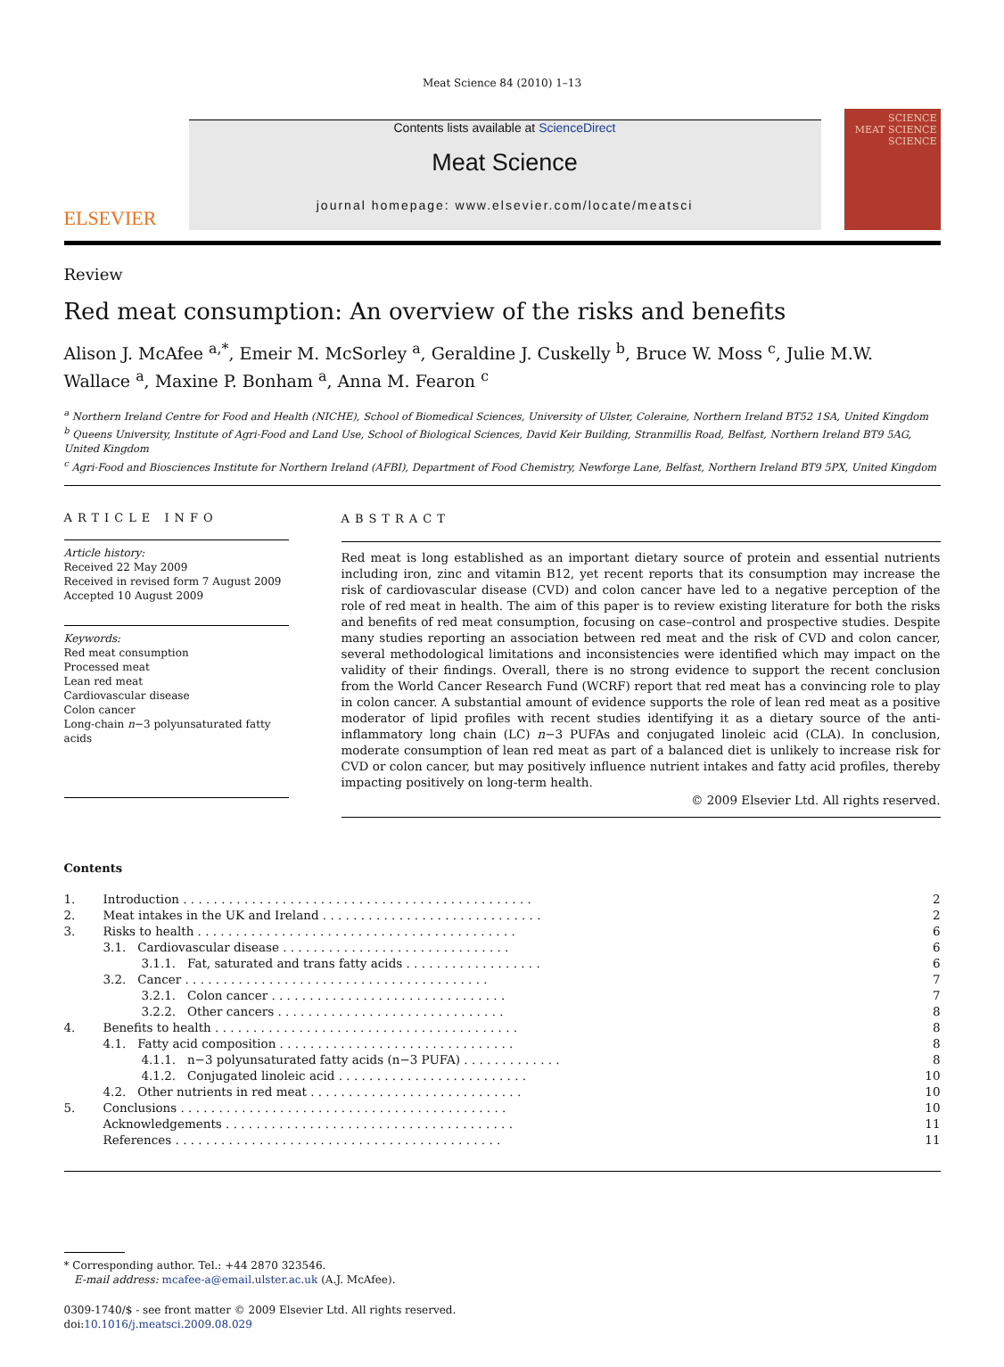Meat Science 84 (2010) 1–13
ELSEVIER
Contents lists available at ScienceDirect
Meat Science
journal homepage: www.elsevier.com/locate/meatsci
SCIENCE
MEAT SCIENCE
SCIENCE
Review
Red meat consumption: An overview of the risks and benefits
Alison J. McAfee <sup>a,*</sup>, Emeir M. McSorley <sup>a</sup>, Geraldine J. Cuskelly <sup>b</sup>, Bruce W. Moss <sup>c</sup>, Julie M.W. Wallace <sup>a</sup>, Maxine P. Bonham <sup>a</sup>, Anna M. Fearon <sup>c</sup>
<sup>a</sup> Northern Ireland Centre for Food and Health (NICHE), School of Biomedical Sciences, University of Ulster, Coleraine, Northern Ireland BT52 1SA, United Kingdom
<sup>b</sup> Queens University, Institute of Agri-Food and Land Use, School of Biological Sciences, David Keir Building, Stranmillis Road, Belfast, Northern Ireland BT9 5AG, United Kingdom
<sup>c</sup> Agri-Food and Biosciences Institute for Northern Ireland (AFBI), Department of Food Chemistry, Newforge Lane, Belfast, Northern Ireland BT9 5PX, United Kingdom
ARTICLE INFO
Article history:
Received 22 May 2009
Received in revised form 7 August 2009
Accepted 10 August 2009
Keywords:
Red meat consumption
Processed meat
Lean red meat
Cardiovascular disease
Colon cancer
Long-chain n−3 polyunsaturated fatty acids
ABSTRACT
Red meat is long established as an important dietary source of protein and essential nutrients including iron, zinc and vitamin B12, yet recent reports that its consumption may increase the risk of cardiovascular disease (CVD) and colon cancer have led to a negative perception of the role of red meat in health. The aim of this paper is to review existing literature for both the risks and benefits of red meat consumption, focusing on case–control and prospective studies. Despite many studies reporting an association between red meat and the risk of CVD and colon cancer, several methodological limitations and inconsistencies were identified which may impact on the validity of their findings. Overall, there is no strong evidence to support the recent conclusion from the World Cancer Research Fund (WCRF) report that red meat has a convincing role to play in colon cancer. A substantial amount of evidence supports the role of lean red meat as a positive moderator of lipid profiles with recent studies identifying it as a dietary source of the anti-inflammatory long chain (LC) n−3 PUFAs and conjugated linoleic acid (CLA). In conclusion, moderate consumption of lean red meat as part of a balanced diet is unlikely to increase risk for CVD or colon cancer, but may positively influence nutrient intakes and fatty acid profiles, thereby impacting positively on long-term health.
© 2009 Elsevier Ltd. All rights reserved.
Contents
| 1. | Introduction . . . . . . . . . . . . . . . . . . . . . . . . . . . . . . . . . . . . . . . . . . . . . . | 2 |
| 2. | Meat intakes in the UK and Ireland . . . . . . . . . . . . . . . . . . . . . . . . . . . . . | 2 |
| 3. | Risks to health . . . . . . . . . . . . . . . . . . . . . . . . . . . . . . . . . . . . . . . . . . | 6 |
| | 3.1. Cardiovascular disease . . . . . . . . . . . . . . . . . . . . . . . . . . . . . . | 6 |
| | 3.1.1. Fat, saturated and trans fatty acids . . . . . . . . . . . . . . . . . . | 6 |
| | 3.2. Cancer . . . . . . . . . . . . . . . . . . . . . . . . . . . . . . . . . . . . . . . . | 7 |
| | 3.2.1. Colon cancer . . . . . . . . . . . . . . . . . . . . . . . . . . . . . . . | 7 |
| | 3.2.2. Other cancers . . . . . . . . . . . . . . . . . . . . . . . . . . . . . . | 8 |
| 4. | Benefits to health . . . . . . . . . . . . . . . . . . . . . . . . . . . . . . . . . . . . . . . . | 8 |
| | 4.1. Fatty acid composition . . . . . . . . . . . . . . . . . . . . . . . . . . . . . . . | 8 |
| | 4.1.1. n−3 polyunsaturated fatty acids (n−3 PUFA) . . . . . . . . . . . . . | 8 |
| | 4.1.2. Conjugated linoleic acid . . . . . . . . . . . . . . . . . . . . . . . . . | 10 |
| | 4.2. Other nutrients in red meat . . . . . . . . . . . . . . . . . . . . . . . . . . . . | 10 |
| 5. | Conclusions . . . . . . . . . . . . . . . . . . . . . . . . . . . . . . . . . . . . . . . . . . . | 10 |
| | Acknowledgements . . . . . . . . . . . . . . . . . . . . . . . . . . . . . . . . . . . . . . | 11 |
| | References . . . . . . . . . . . . . . . . . . . . . . . . . . . . . . . . . . . . . . . . . . . | 11 |
* Corresponding author. Tel.: +44 2870 323546.
E-mail address: mcafee-a@email.ulster.ac.uk (A.J. McAfee).
0309-1740/$ - see front matter © 2009 Elsevier Ltd. All rights reserved.
doi:10.1016/j.meatsci.2009.08.029